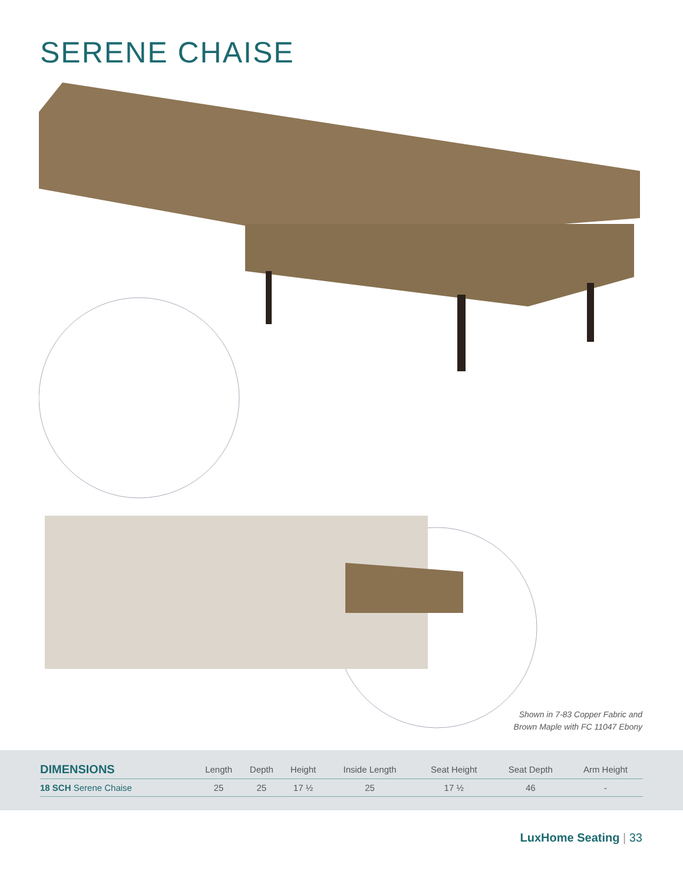SERENE CHAISE
Shown in 7-83 Copper Fabric and
Brown Maple with FC 11047 Ebony
| DIMENSIONS | Length | Depth | Height | Inside Length | Seat Height | Seat Depth | Arm Height |
| --- | --- | --- | --- | --- | --- | --- | --- |
| 18 SCH Serene Chaise | 25 | 25 | 17 ½ | 25 | 17 ½ | 46 | - |
LuxHome Seating | 33